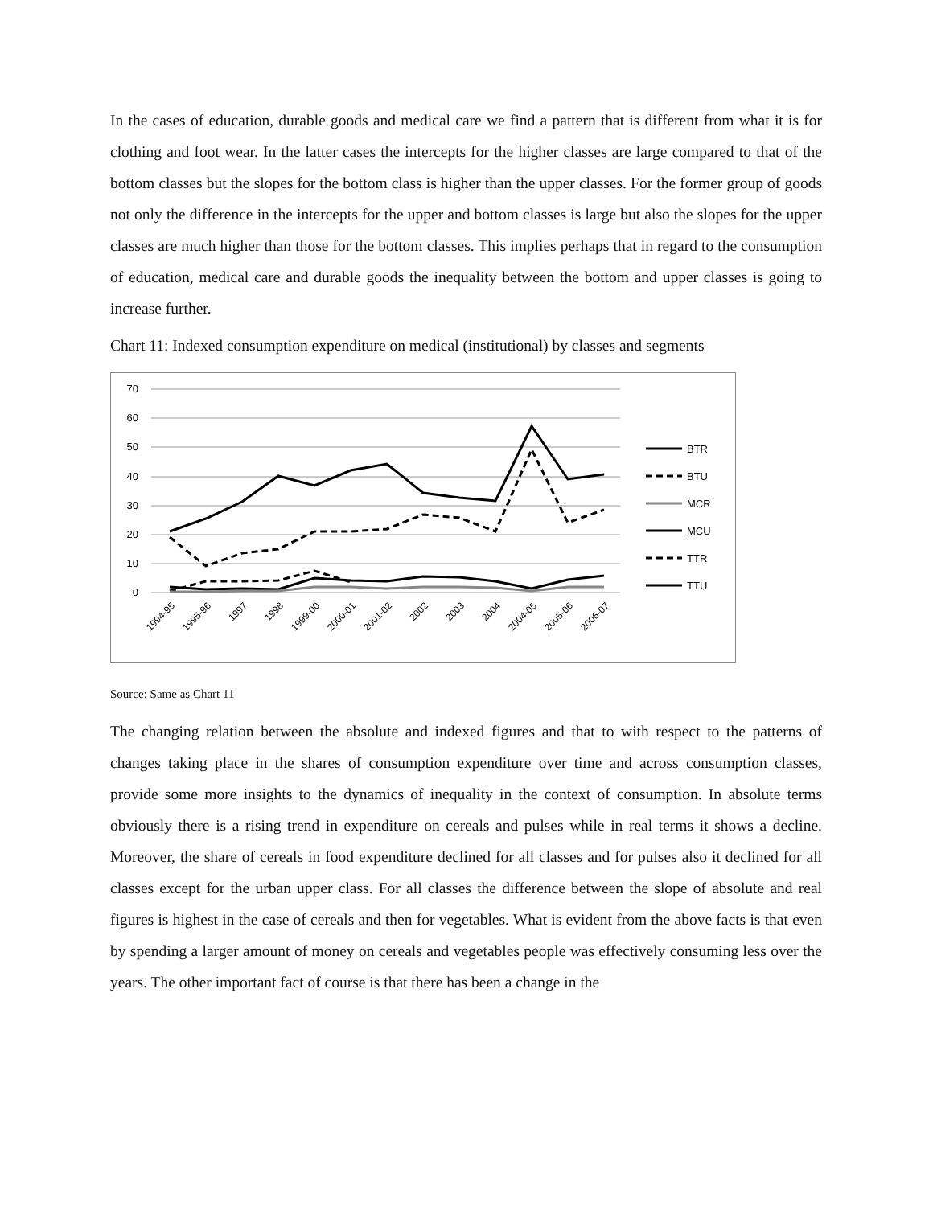In the cases of education, durable goods and medical care we find a pattern that is different from what it is for clothing and foot wear. In the latter cases the intercepts for the higher classes are large compared to that of the bottom classes but the slopes for the bottom class is higher than the upper classes. For the former group of goods not only the difference in the intercepts for the upper and bottom classes is large but also the slopes for the upper classes are much higher than those for the bottom classes. This implies perhaps that in regard to the consumption of education, medical care and durable goods the inequality between the bottom and upper classes is going to increase further.
Chart 11: Indexed consumption expenditure on medical (institutional) by classes and segments
70
60
50
40
30
20
10
0
1994-95
1995-96
1997
1998
1999-00
2000-01
2001-02
2002
2003
2004
2004-05
2005-06
2006-07
BTR
BTU
MCR
MCU
TTR
TTU
Source: Same as Chart 11
The changing relation between the absolute and indexed figures and that to with respect to the patterns of changes taking place in the shares of consumption expenditure over time and across consumption classes, provide some more insights to the dynamics of inequality in the context of consumption. In absolute terms obviously there is a rising trend in expenditure on cereals and pulses while in real terms it shows a decline. Moreover, the share of cereals in food expenditure declined for all classes and for pulses also it declined for all classes except for the urban upper class. For all classes the difference between the slope of absolute and real figures is highest in the case of cereals and then for vegetables. What is evident from the above facts is that even by spending a larger amount of money on cereals and vegetables people was effectively consuming less over the years. The other important fact of course is that there has been a change in the